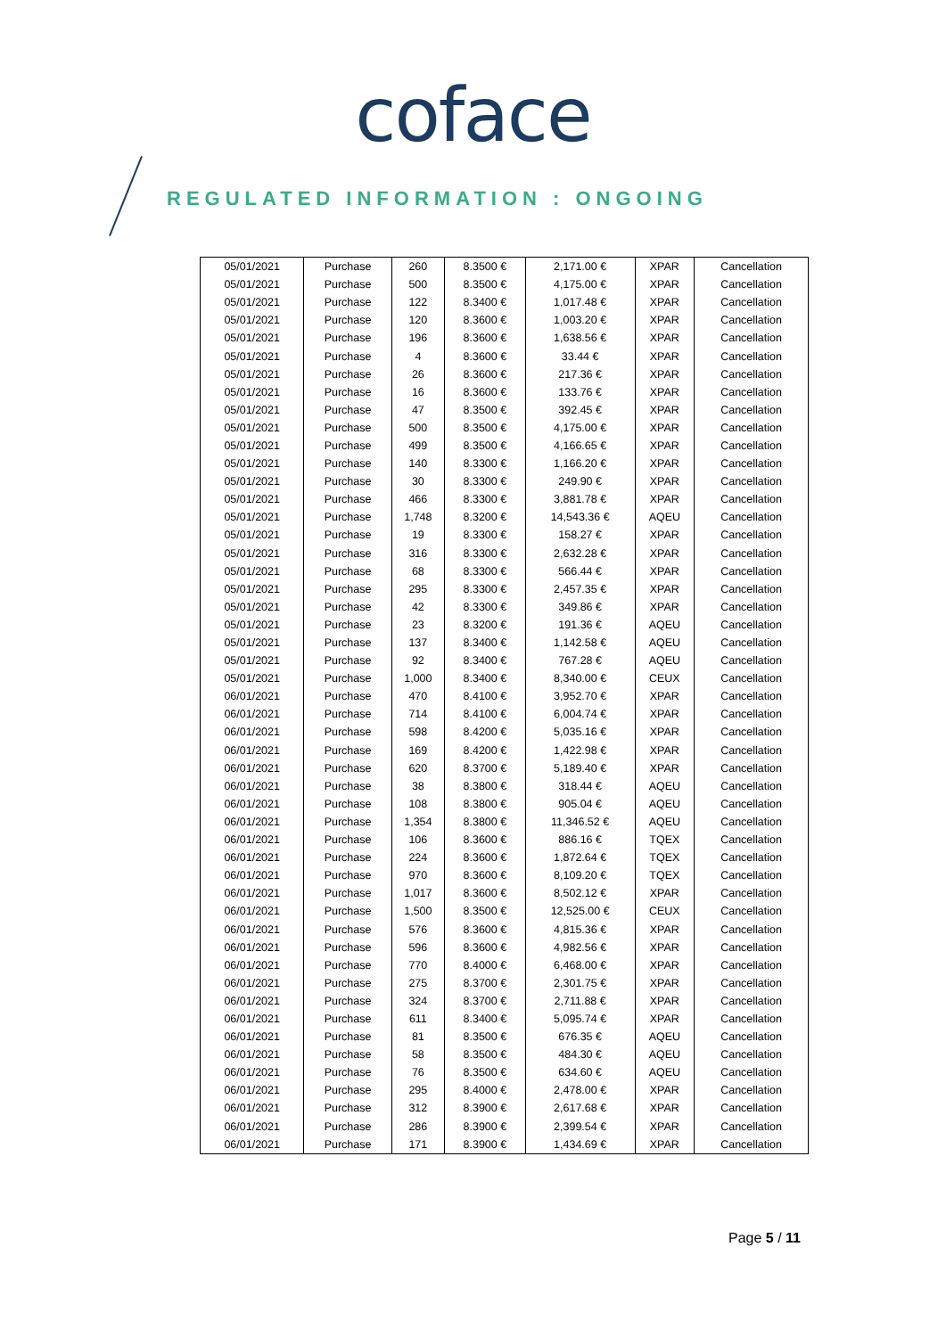coface
REGULATED INFORMATION : ONGOING
| 05/01/2021 | Purchase | 260 | 8.3500 € | 2,171.00 € | XPAR | Cancellation |
| 05/01/2021 | Purchase | 500 | 8.3500 € | 4,175.00 € | XPAR | Cancellation |
| 05/01/2021 | Purchase | 122 | 8.3400 € | 1,017.48 € | XPAR | Cancellation |
| 05/01/2021 | Purchase | 120 | 8.3600 € | 1,003.20 € | XPAR | Cancellation |
| 05/01/2021 | Purchase | 196 | 8.3600 € | 1,638.56 € | XPAR | Cancellation |
| 05/01/2021 | Purchase | 4 | 8.3600 € | 33.44 € | XPAR | Cancellation |
| 05/01/2021 | Purchase | 26 | 8.3600 € | 217.36 € | XPAR | Cancellation |
| 05/01/2021 | Purchase | 16 | 8.3600 € | 133.76 € | XPAR | Cancellation |
| 05/01/2021 | Purchase | 47 | 8.3500 € | 392.45 € | XPAR | Cancellation |
| 05/01/2021 | Purchase | 500 | 8.3500 € | 4,175.00 € | XPAR | Cancellation |
| 05/01/2021 | Purchase | 499 | 8.3500 € | 4,166.65 € | XPAR | Cancellation |
| 05/01/2021 | Purchase | 140 | 8.3300 € | 1,166.20 € | XPAR | Cancellation |
| 05/01/2021 | Purchase | 30 | 8.3300 € | 249.90 € | XPAR | Cancellation |
| 05/01/2021 | Purchase | 466 | 8.3300 € | 3,881.78 € | XPAR | Cancellation |
| 05/01/2021 | Purchase | 1,748 | 8.3200 € | 14,543.36 € | AQEU | Cancellation |
| 05/01/2021 | Purchase | 19 | 8.3300 € | 158.27 € | XPAR | Cancellation |
| 05/01/2021 | Purchase | 316 | 8.3300 € | 2,632.28 € | XPAR | Cancellation |
| 05/01/2021 | Purchase | 68 | 8.3300 € | 566.44 € | XPAR | Cancellation |
| 05/01/2021 | Purchase | 295 | 8.3300 € | 2,457.35 € | XPAR | Cancellation |
| 05/01/2021 | Purchase | 42 | 8.3300 € | 349.86 € | XPAR | Cancellation |
| 05/01/2021 | Purchase | 23 | 8.3200 € | 191.36 € | AQEU | Cancellation |
| 05/01/2021 | Purchase | 137 | 8.3400 € | 1,142.58 € | AQEU | Cancellation |
| 05/01/2021 | Purchase | 92 | 8.3400 € | 767.28 € | AQEU | Cancellation |
| 05/01/2021 | Purchase | 1,000 | 8.3400 € | 8,340.00 € | CEUX | Cancellation |
| 06/01/2021 | Purchase | 470 | 8.4100 € | 3,952.70 € | XPAR | Cancellation |
| 06/01/2021 | Purchase | 714 | 8.4100 € | 6,004.74 € | XPAR | Cancellation |
| 06/01/2021 | Purchase | 598 | 8.4200 € | 5,035.16 € | XPAR | Cancellation |
| 06/01/2021 | Purchase | 169 | 8.4200 € | 1,422.98 € | XPAR | Cancellation |
| 06/01/2021 | Purchase | 620 | 8.3700 € | 5,189.40 € | XPAR | Cancellation |
| 06/01/2021 | Purchase | 38 | 8.3800 € | 318.44 € | AQEU | Cancellation |
| 06/01/2021 | Purchase | 108 | 8.3800 € | 905.04 € | AQEU | Cancellation |
| 06/01/2021 | Purchase | 1,354 | 8.3800 € | 11,346.52 € | AQEU | Cancellation |
| 06/01/2021 | Purchase | 106 | 8.3600 € | 886.16 € | TQEX | Cancellation |
| 06/01/2021 | Purchase | 224 | 8.3600 € | 1,872.64 € | TQEX | Cancellation |
| 06/01/2021 | Purchase | 970 | 8.3600 € | 8,109.20 € | TQEX | Cancellation |
| 06/01/2021 | Purchase | 1,017 | 8.3600 € | 8,502.12 € | XPAR | Cancellation |
| 06/01/2021 | Purchase | 1,500 | 8.3500 € | 12,525.00 € | CEUX | Cancellation |
| 06/01/2021 | Purchase | 576 | 8.3600 € | 4,815.36 € | XPAR | Cancellation |
| 06/01/2021 | Purchase | 596 | 8.3600 € | 4,982.56 € | XPAR | Cancellation |
| 06/01/2021 | Purchase | 770 | 8.4000 € | 6,468.00 € | XPAR | Cancellation |
| 06/01/2021 | Purchase | 275 | 8.3700 € | 2,301.75 € | XPAR | Cancellation |
| 06/01/2021 | Purchase | 324 | 8.3700 € | 2,711.88 € | XPAR | Cancellation |
| 06/01/2021 | Purchase | 611 | 8.3400 € | 5,095.74 € | XPAR | Cancellation |
| 06/01/2021 | Purchase | 81 | 8.3500 € | 676.35 € | AQEU | Cancellation |
| 06/01/2021 | Purchase | 58 | 8.3500 € | 484.30 € | AQEU | Cancellation |
| 06/01/2021 | Purchase | 76 | 8.3500 € | 634.60 € | AQEU | Cancellation |
| 06/01/2021 | Purchase | 295 | 8.4000 € | 2,478.00 € | XPAR | Cancellation |
| 06/01/2021 | Purchase | 312 | 8.3900 € | 2,617.68 € | XPAR | Cancellation |
| 06/01/2021 | Purchase | 286 | 8.3900 € | 2,399.54 € | XPAR | Cancellation |
| 06/01/2021 | Purchase | 171 | 8.3900 € | 1,434.69 € | XPAR | Cancellation |
Page 5 / 11